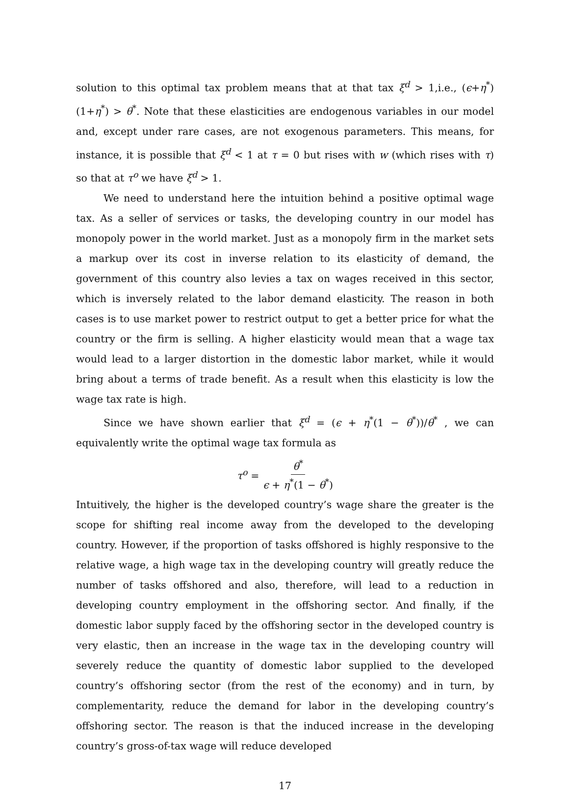solution to this optimal tax problem means that at that tax ξ<sup>d</sup> > 1,i.e., (ϵ+η<sup>*</sup>)(1+η<sup>*</sup>) > θ<sup>*</sup>. Note that these elasticities are endogenous variables in our model and, except under rare cases, are not exogenous parameters. This means, for instance, it is possible that ξ<sup>d</sup> < 1 at τ = 0 but rises with w (which rises with τ) so that at τ<sup>o</sup> we have ξ<sup>d</sup> > 1.
We need to understand here the intuition behind a positive optimal wage tax. As a seller of services or tasks, the developing country in our model has monopoly power in the world market. Just as a monopoly firm in the market sets a markup over its cost in inverse relation to its elasticity of demand, the government of this country also levies a tax on wages received in this sector, which is inversely related to the labor demand elasticity. The reason in both cases is to use market power to restrict output to get a better price for what the country or the firm is selling. A higher elasticity would mean that a wage tax would lead to a larger distortion in the domestic labor market, while it would bring about a terms of trade benefit. As a result when this elasticity is low the wage tax rate is high.
Since we have shown earlier that ξ<sup>d</sup> = (ϵ + η<sup>*</sup>(1 − θ<sup>*</sup>))/θ<sup>*</sup> , we can equivalently write the optimal wage tax formula as
τ<sup>o</sup> = θ<sup>*</sup> ϵ + η<sup>*</sup>(1 − θ<sup>*</sup>)
Intuitively, the higher is the developed country’s wage share the greater is the scope for shifting real income away from the developed to the developing country. However, if the proportion of tasks offshored is highly responsive to the relative wage, a high wage tax in the developing country will greatly reduce the number of tasks offshored and also, therefore, will lead to a reduction in developing country employment in the offshoring sector. And finally, if the domestic labor supply faced by the offshoring sector in the developed country is very elastic, then an increase in the wage tax in the developing country will severely reduce the quantity of domestic labor supplied to the developed country’s offshoring sector (from the rest of the economy) and in turn, by complementarity, reduce the demand for labor in the developing country’s offshoring sector. The reason is that the induced increase in the developing country’s gross-of-tax wage will reduce developed
17